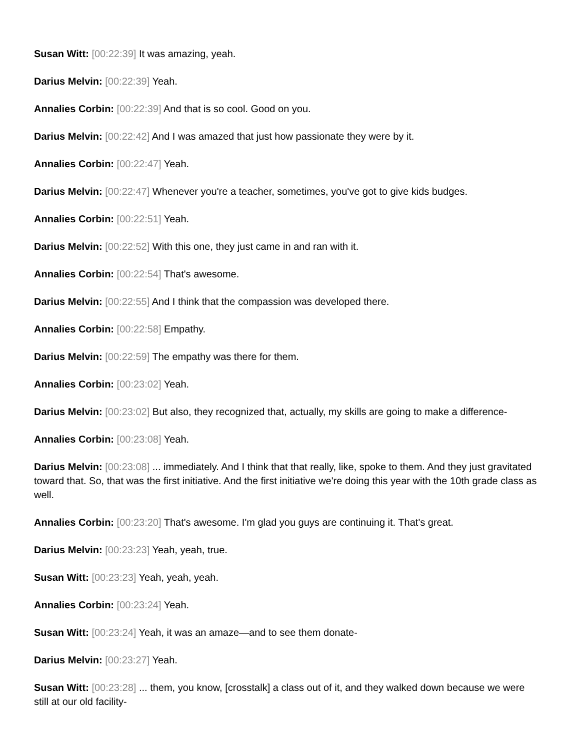Susan Witt: [00:22:39] It was amazing, yeah.
Darius Melvin: [00:22:39] Yeah.
Annalies Corbin: [00:22:39] And that is so cool. Good on you.
Darius Melvin: [00:22:42] And I was amazed that just how passionate they were by it.
Annalies Corbin: [00:22:47] Yeah.
Darius Melvin: [00:22:47] Whenever you're a teacher, sometimes, you've got to give kids budges.
Annalies Corbin: [00:22:51] Yeah.
Darius Melvin: [00:22:52] With this one, they just came in and ran with it.
Annalies Corbin: [00:22:54] That's awesome.
Darius Melvin: [00:22:55] And I think that the compassion was developed there.
Annalies Corbin: [00:22:58] Empathy.
Darius Melvin: [00:22:59] The empathy was there for them.
Annalies Corbin: [00:23:02] Yeah.
Darius Melvin: [00:23:02] But also, they recognized that, actually, my skills are going to make a difference-
Annalies Corbin: [00:23:08] Yeah.
Darius Melvin: [00:23:08] ... immediately. And I think that that really, like, spoke to them. And they just gravitated toward that. So, that was the first initiative. And the first initiative we're doing this year with the 10th grade class as well.
Annalies Corbin: [00:23:20] That's awesome. I'm glad you guys are continuing it. That's great.
Darius Melvin: [00:23:23] Yeah, yeah, true.
Susan Witt: [00:23:23] Yeah, yeah, yeah.
Annalies Corbin: [00:23:24] Yeah.
Susan Witt: [00:23:24] Yeah, it was an amaze—and to see them donate-
Darius Melvin: [00:23:27] Yeah.
Susan Witt: [00:23:28] ... them, you know, [crosstalk] a class out of it, and they walked down because we were still at our old facility-